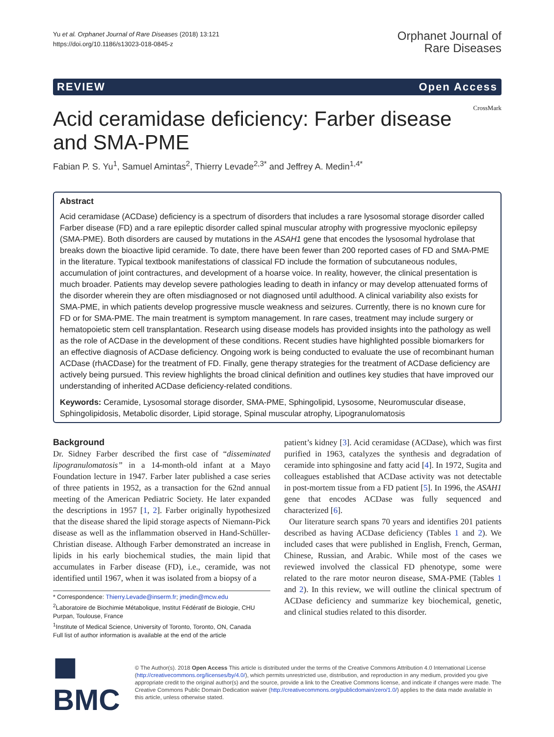Yu et al. Orphanet Journal of Rare Diseases (2018) 13:121
https://doi.org/10.1186/s13023-018-0845-z
Orphanet Journal of
Rare Diseases
REVIEW Open Access
Acid ceramidase deficiency: Farber disease and SMA-PME
CrossMark
Fabian P. S. Yu<sup>1</sup>, Samuel Amintas<sup>2</sup>, Thierry Levade<sup>2,3*</sup> and Jeffrey A. Medin<sup>1,4*</sup>
Abstract
Acid ceramidase (ACDase) deficiency is a spectrum of disorders that includes a rare lysosomal storage disorder called Farber disease (FD) and a rare epileptic disorder called spinal muscular atrophy with progressive myoclonic epilepsy (SMA-PME). Both disorders are caused by mutations in the ASAH1 gene that encodes the lysosomal hydrolase that breaks down the bioactive lipid ceramide. To date, there have been fewer than 200 reported cases of FD and SMA-PME in the literature. Typical textbook manifestations of classical FD include the formation of subcutaneous nodules, accumulation of joint contractures, and development of a hoarse voice. In reality, however, the clinical presentation is much broader. Patients may develop severe pathologies leading to death in infancy or may develop attenuated forms of the disorder wherein they are often misdiagnosed or not diagnosed until adulthood. A clinical variability also exists for SMA-PME, in which patients develop progressive muscle weakness and seizures. Currently, there is no known cure for FD or for SMA-PME. The main treatment is symptom management. In rare cases, treatment may include surgery or hematopoietic stem cell transplantation. Research using disease models has provided insights into the pathology as well as the role of ACDase in the development of these conditions. Recent studies have highlighted possible biomarkers for an effective diagnosis of ACDase deficiency. Ongoing work is being conducted to evaluate the use of recombinant human ACDase (rhACDase) for the treatment of FD. Finally, gene therapy strategies for the treatment of ACDase deficiency are actively being pursued. This review highlights the broad clinical definition and outlines key studies that have improved our understanding of inherited ACDase deficiency-related conditions.
Keywords: Ceramide, Lysosomal storage disorder, SMA-PME, Sphingolipid, Lysosome, Neuromuscular disease, Sphingolipidosis, Metabolic disorder, Lipid storage, Spinal muscular atrophy, Lipogranulomatosis
Background
Dr. Sidney Farber described the first case of “disseminated lipogranulomatosis” in a 14-month-old infant at a Mayo Foundation lecture in 1947. Farber later published a case series of three patients in 1952, as a transaction for the 62nd annual meeting of the American Pediatric Society. He later expanded the descriptions in 1957 [1, 2]. Farber originally hypothesized that the disease shared the lipid storage aspects of Niemann-Pick disease as well as the inflammation observed in Hand-Schüller-Christian disease. Although Farber demonstrated an increase in lipids in his early biochemical studies, the main lipid that accumulates in Farber disease (FD), i.e., ceramide, was not identified until 1967, when it was isolated from a biopsy of a
* Correspondence: Thierry.Levade@inserm.fr; jmedin@mcw.edu
<sup>2</sup> Laboratoire de Biochimie Métabolique, Institut Fédératif de Biologie, CHU Purpan, Toulouse, France
<sup>1</sup> Institute of Medical Science, University of Toronto, Toronto, ON, Canada
Full list of author information is available at the end of the article
patient’s kidney [3]. Acid ceramidase (ACDase), which was first purified in 1963, catalyzes the synthesis and degradation of ceramide into sphingosine and fatty acid [4]. In 1972, Sugita and colleagues established that ACDase activity was not detectable in post-mortem tissue from a FD patient [5]. In 1996, the ASAH1 gene that encodes ACDase was fully sequenced and characterized [6].
Our literature search spans 70 years and identifies 201 patients described as having ACDase deficiency (Tables 1 and 2). We included cases that were published in English, French, German, Chinese, Russian, and Arabic. While most of the cases we reviewed involved the classical FD phenotype, some were related to the rare motor neuron disease, SMA-PME (Tables 1 and 2). In this review, we will outline the clinical spectrum of ACDase deficiency and summarize key biochemical, genetic, and clinical studies related to this disorder.
◼ BMC
© The Author(s). 2018 Open Access This article is distributed under the terms of the Creative Commons Attribution 4.0 International License (http://creativecommons.org/licenses/by/4.0/), which permits unrestricted use, distribution, and reproduction in any medium, provided you give appropriate credit to the original author(s) and the source, provide a link to the Creative Commons license, and indicate if changes were made. The Creative Commons Public Domain Dedication waiver (http://creativecommons.org/publicdomain/zero/1.0/) applies to the data made available in this article, unless otherwise stated.